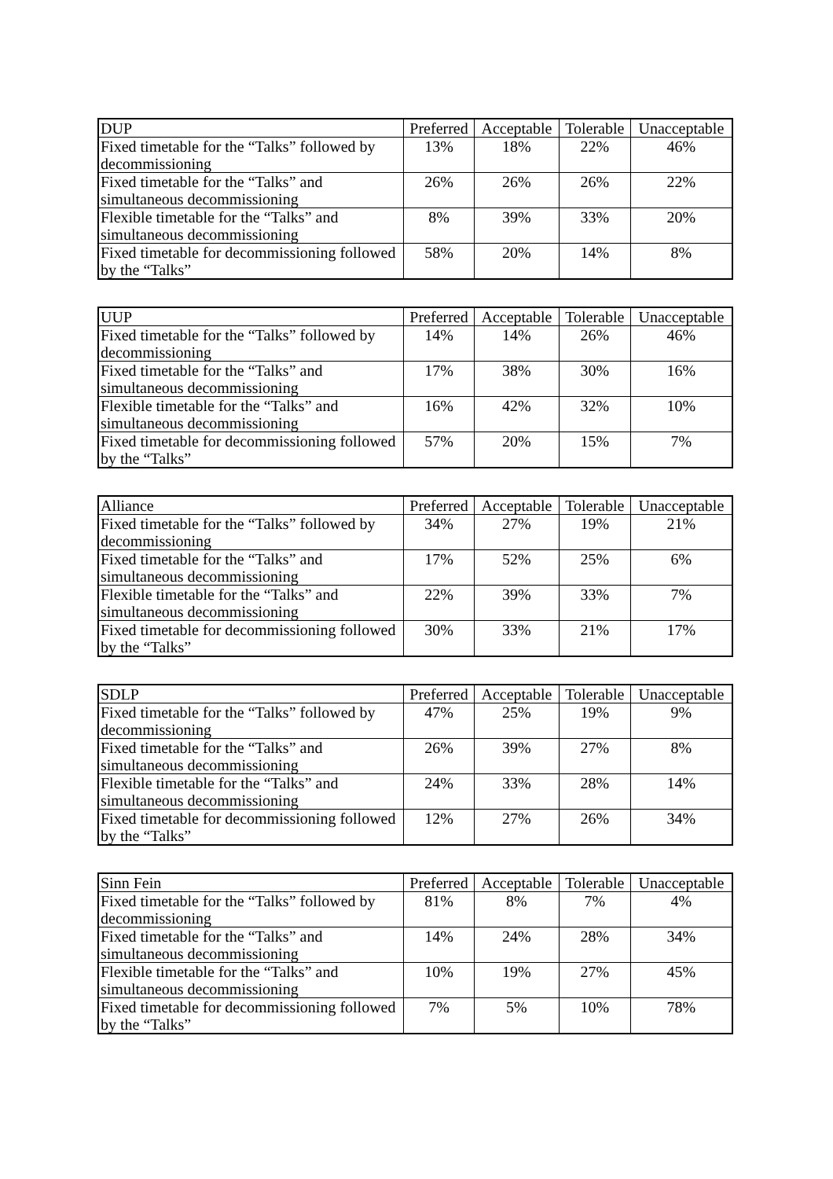| DUP | Preferred | Acceptable | Tolerable | Unacceptable |
| --- | --- | --- | --- | --- |
| Fixed timetable for the “Talks” followed by decommissioning | 13% | 18% | 22% | 46% |
| Fixed timetable for the “Talks” and simultaneous decommissioning | 26% | 26% | 26% | 22% |
| Flexible timetable for the “Talks” and simultaneous decommissioning | 8% | 39% | 33% | 20% |
| Fixed timetable for decommissioning followed by the “Talks” | 58% | 20% | 14% | 8% |
| UUP | Preferred | Acceptable | Tolerable | Unacceptable |
| --- | --- | --- | --- | --- |
| Fixed timetable for the “Talks” followed by decommissioning | 14% | 14% | 26% | 46% |
| Fixed timetable for the “Talks” and simultaneous decommissioning | 17% | 38% | 30% | 16% |
| Flexible timetable for the “Talks” and simultaneous decommissioning | 16% | 42% | 32% | 10% |
| Fixed timetable for decommissioning followed by the “Talks” | 57% | 20% | 15% | 7% |
| Alliance | Preferred | Acceptable | Tolerable | Unacceptable |
| --- | --- | --- | --- | --- |
| Fixed timetable for the “Talks” followed by decommissioning | 34% | 27% | 19% | 21% |
| Fixed timetable for the “Talks” and simultaneous decommissioning | 17% | 52% | 25% | 6% |
| Flexible timetable for the “Talks” and simultaneous decommissioning | 22% | 39% | 33% | 7% |
| Fixed timetable for decommissioning followed by the “Talks” | 30% | 33% | 21% | 17% |
| SDLP | Preferred | Acceptable | Tolerable | Unacceptable |
| --- | --- | --- | --- | --- |
| Fixed timetable for the “Talks” followed by decommissioning | 47% | 25% | 19% | 9% |
| Fixed timetable for the “Talks” and simultaneous decommissioning | 26% | 39% | 27% | 8% |
| Flexible timetable for the “Talks” and simultaneous decommissioning | 24% | 33% | 28% | 14% |
| Fixed timetable for decommissioning followed by the “Talks” | 12% | 27% | 26% | 34% |
| Sinn Fein | Preferred | Acceptable | Tolerable | Unacceptable |
| --- | --- | --- | --- | --- |
| Fixed timetable for the “Talks” followed by decommissioning | 81% | 8% | 7% | 4% |
| Fixed timetable for the “Talks” and simultaneous decommissioning | 14% | 24% | 28% | 34% |
| Flexible timetable for the “Talks” and simultaneous decommissioning | 10% | 19% | 27% | 45% |
| Fixed timetable for decommissioning followed by the “Talks” | 7% | 5% | 10% | 78% |